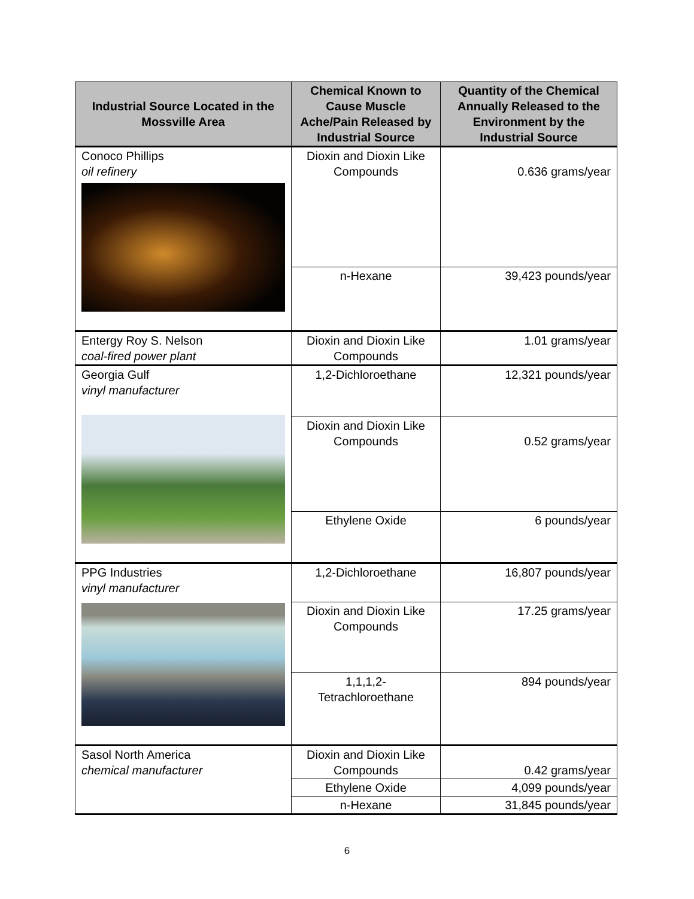| Industrial Source Located in the Mossville Area | Chemical Known to Cause Muscle Ache/Pain Released by Industrial Source | Quantity of the Chemical Annually Released to the Environment by the Industrial Source |
| --- | --- | --- |
| Conoco Phillips oil refinery | Dioxin and Dioxin Like Compounds | 0.636 grams/year |
| | n-Hexane | 39,423 pounds/year |
| Entergy Roy S. Nelson coal-fired power plant | Dioxin and Dioxin Like Compounds | 1.01 grams/year |
| Georgia Gulf vinyl manufacturer | 1,2-Dichloroethane | 12,321 pounds/year |
| | Dioxin and Dioxin Like Compounds | 0.52 grams/year |
| | Ethylene Oxide | 6 pounds/year |
| PPG Industries vinyl manufacturer | 1,2-Dichloroethane | 16,807 pounds/year |
| | Dioxin and Dioxin Like Compounds | 17.25 grams/year |
| | 1,1,1,2- Tetrachloroethane | 894 pounds/year |
| Sasol North America chemical manufacturer | Dioxin and Dioxin Like Compounds | 0.42 grams/year |
| | Ethylene Oxide | 4,099 pounds/year |
| | n-Hexane | 31,845 pounds/year |
6